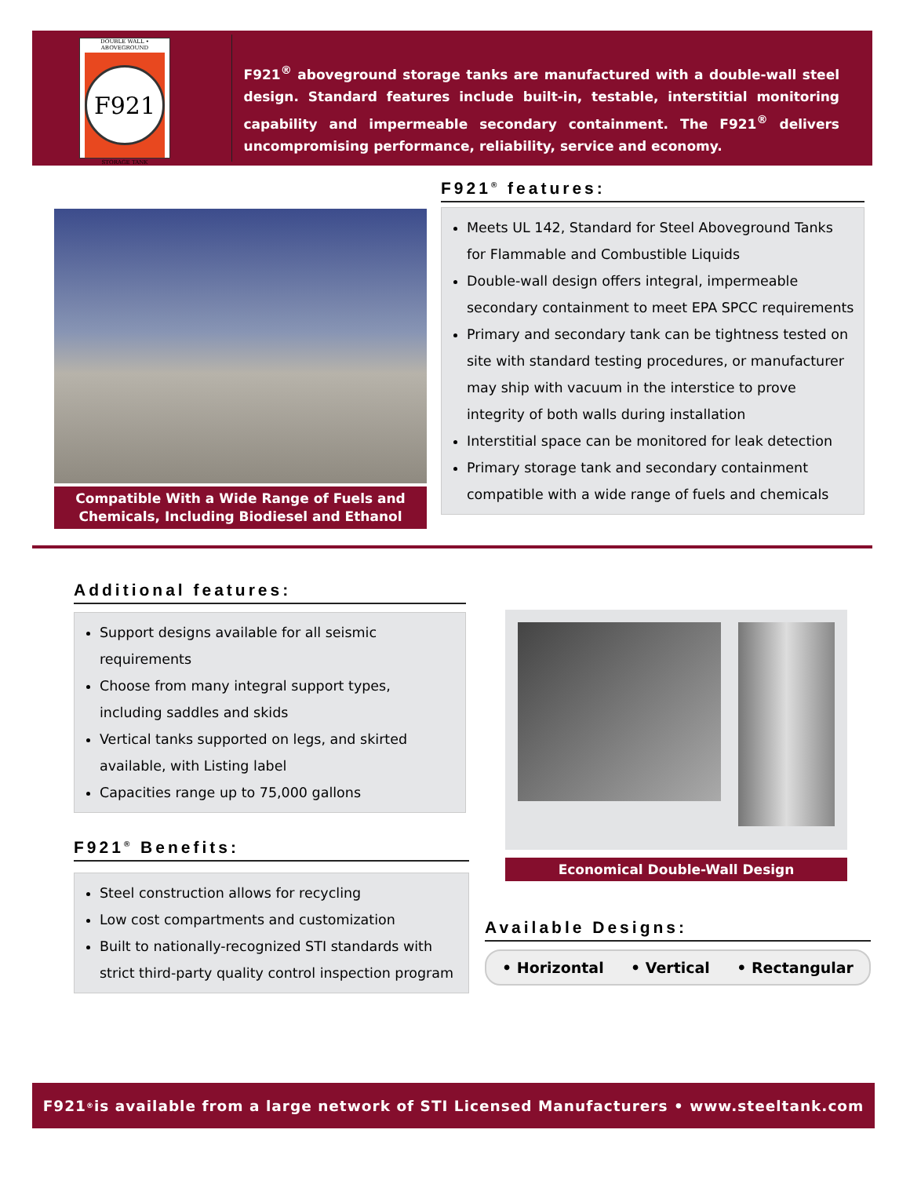DOUBLE WALL • ABOVEGROUND
F921
STORAGE TANK
F921<sup>®</sup> aboveground storage tanks are manufactured with a double-wall steel design. Standard features include built-in, testable, interstitial monitoring capability and impermeable secondary containment. The F921<sup>®</sup> delivers uncompromising performance, reliability, service and economy.
Compatible With a Wide Range of Fuels and Chemicals, Including Biodiesel and Ethanol
F921<sup>®</sup> features:
Meets UL 142, Standard for Steel Aboveground Tanks for Flammable and Combustible Liquids
Double-wall design offers integral, impermeable secondary containment to meet EPA SPCC requirements
Primary and secondary tank can be tightness tested on site with standard testing procedures, or manufacturer may ship with vacuum in the interstice to prove integrity of both walls during installation
Interstitial space can be monitored for leak detection
Primary storage tank and secondary containment compatible with a wide range of fuels and chemicals
Additional features:
Support designs available for all seismic requirements
Choose from many integral support types, including saddles and skids
Vertical tanks supported on legs, and skirted available, with Listing label
Capacities range up to 75,000 gallons
F921<sup>®</sup> Benefits:
Steel construction allows for recycling
Low cost compartments and customization
Built to nationally-recognized STI standards with strict third-party quality control inspection program
Economical Double-Wall Design
Available Designs:
• Horizontal • Vertical • Rectangular
F921<sup>®</sup> is available from a large network of STI Licensed Manufacturers • www.steeltank.com